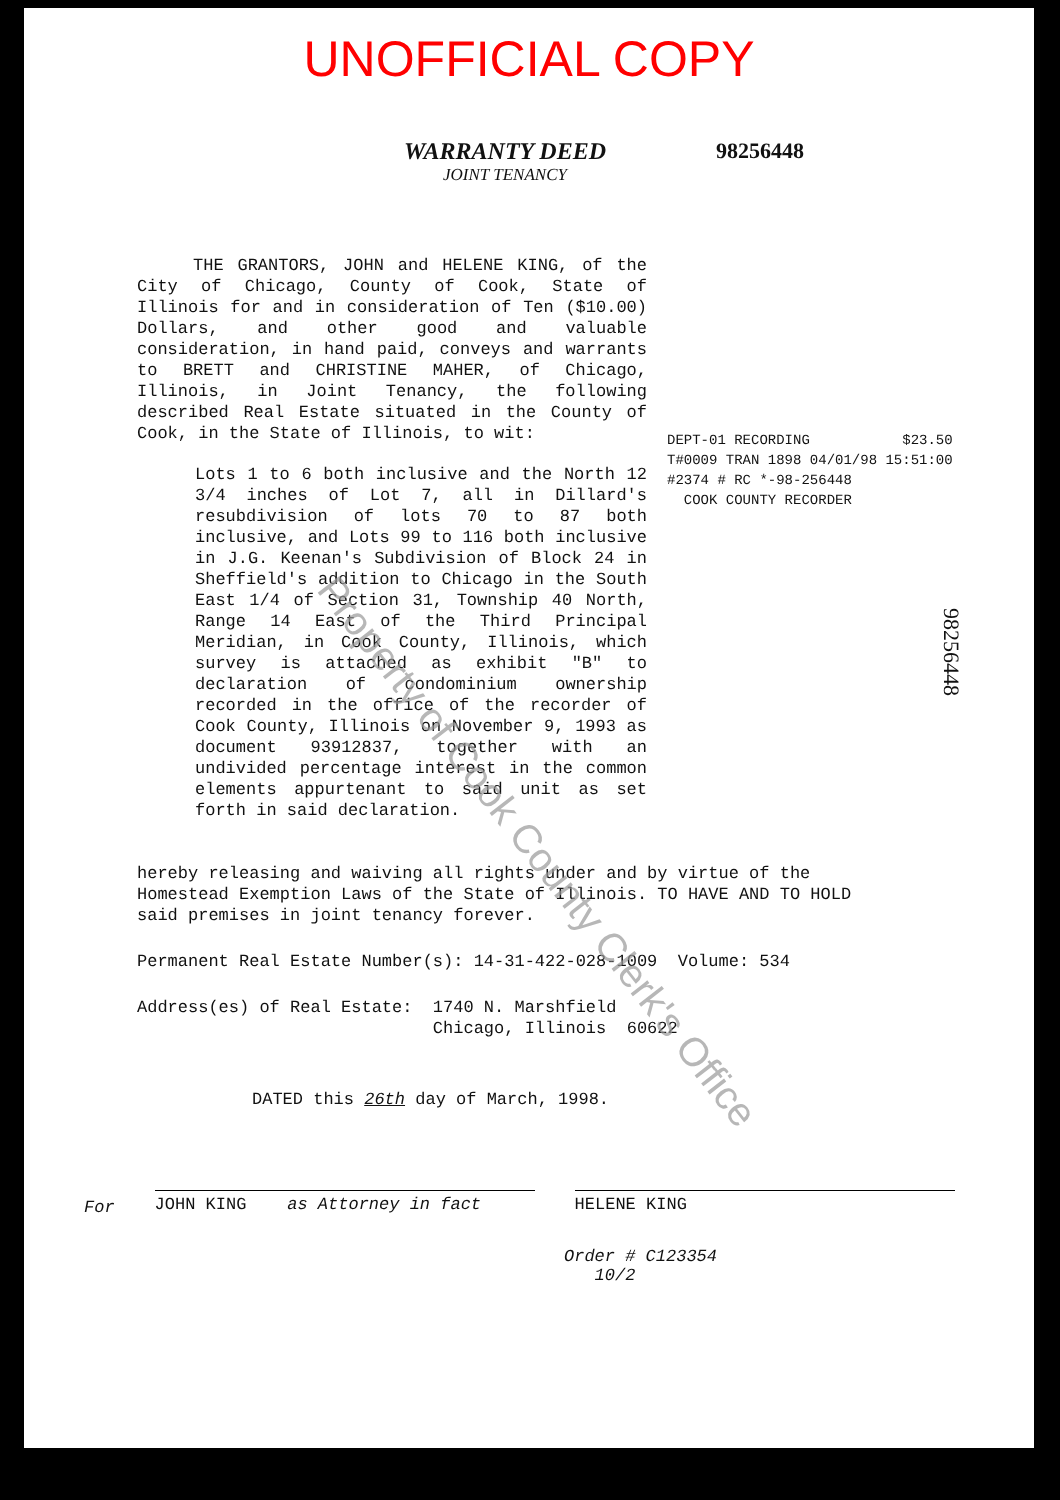UNOFFICIAL COPY
WARRANTY DEED
JOINT TENANCY
98256448
THE GRANTORS, JOHN and HELENE KING, of the City of Chicago, County of Cook, State of Illinois for and in consideration of Ten ($10.00) Dollars, and other good and valuable consideration, in hand paid, conveys and warrants to BRETT and CHRISTINE MAHER, of Chicago, Illinois, in Joint Tenancy, the following described Real Estate situated in the County of Cook, in the State of Illinois, to wit:
Lots 1 to 6 both inclusive and the North 12 3/4 inches of Lot 7, all in Dillard's resubdivision of lots 70 to 87 both inclusive, and Lots 99 to 116 both inclusive in J.G. Keenan's Subdivision of Block 24 in Sheffield's addition to Chicago in the South East 1/4 of Section 31, Township 40 North, Range 14 East of the Third Principal Meridian, in Cook County, Illinois, which survey is attached as exhibit "B" to declaration of condominium ownership recorded in the office of the recorder of Cook County, Illinois on November 9, 1993 as document 93912837, together with an undivided percentage interest in the common elements appurtenant to said unit as set forth in said declaration.
DEPT-01 RECORDING $23.50
T#0009 TRAN 1898 04/01/98 15:51:00
#2374 # RC *-98-256448
COOK COUNTY RECORDER
98256448
hereby releasing and waiving all rights under and by virtue of the Homestead Exemption Laws of the State of Illinois. TO HAVE AND TO HOLD said premises in joint tenancy forever.
Permanent Real Estate Number(s): 14-31-422-028-1009 Volume: 534
Address(es) of Real Estate: 1740 N. Marshfield
Chicago, Illinois 60622
DATED this 26th day of March, 1998.
For
JOHN KING as Attorney in fact HELENE KING
Order # C123354
10/2
Property of Cook County Clerk's Office